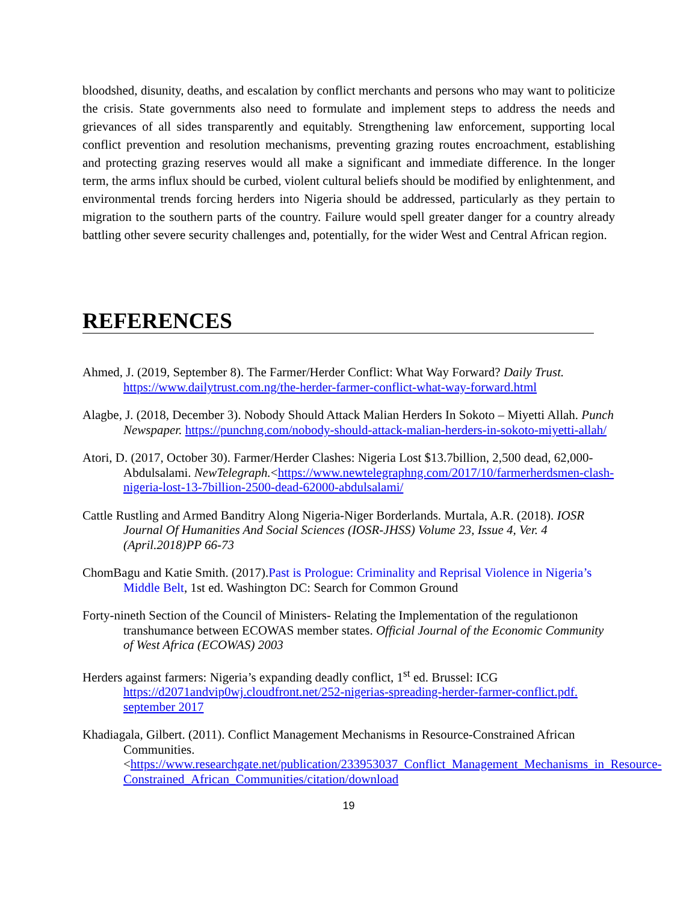bloodshed, disunity, deaths, and escalation by conflict merchants and persons who may want to politicize the crisis. State governments also need to formulate and implement steps to address the needs and grievances of all sides transparently and equitably. Strengthening law enforcement, supporting local conflict prevention and resolution mechanisms, preventing grazing routes encroachment, establishing and protecting grazing reserves would all make a significant and immediate difference. In the longer term, the arms influx should be curbed, violent cultural beliefs should be modified by enlightenment, and environmental trends forcing herders into Nigeria should be addressed, particularly as they pertain to migration to the southern parts of the country. Failure would spell greater danger for a country already battling other severe security challenges and, potentially, for the wider West and Central African region.
REFERENCES
Ahmed, J. (2019, September 8). The Farmer/Herder Conflict: What Way Forward? Daily Trust. https://www.dailytrust.com.ng/the-herder-farmer-conflict-what-way-forward.html
Alagbe, J. (2018, December 3). Nobody Should Attack Malian Herders In Sokoto – Miyetti Allah. Punch Newspaper. https://punchng.com/nobody-should-attack-malian-herders-in-sokoto-miyetti-allah/
Atori, D. (2017, October 30). Farmer/Herder Clashes: Nigeria Lost $13.7billion, 2,500 dead, 62,000-Abdulsalami. NewTelegraph.<https://www.newtelegraphng.com/2017/10/farmerherdsmen-clash-nigeria-lost-13-7billion-2500-dead-62000-abdulsalami/
Cattle Rustling and Armed Banditry Along Nigeria-Niger Borderlands. Murtala, A.R. (2018). IOSR Journal Of Humanities And Social Sciences (IOSR-JHSS) Volume 23, Issue 4, Ver. 4 (April.2018)PP 66-73
ChomBagu and Katie Smith. (2017).Past is Prologue: Criminality and Reprisal Violence in Nigeria’s Middle Belt, 1st ed. Washington DC: Search for Common Ground
Forty-nineth Section of the Council of Ministers- Relating the Implementation of the regulationon transhumance between ECOWAS member states. Official Journal of the Economic Community of West Africa (ECOWAS) 2003
Herders against farmers: Nigeria’s expanding deadly conflict, 1<sup>st</sup> ed. Brussel: ICG https://d2071andvip0wj.cloudfront.net/252-nigerias-spreading-herder-farmer-conflict.pdf. september 2017
Khadiagala, Gilbert. (2011). Conflict Management Mechanisms in Resource-Constrained African Communities.<https://www.researchgate.net/publication/233953037_Conflict_Management_Mechanisms_in_Resource-Constrained_African_Communities/citation/download
19